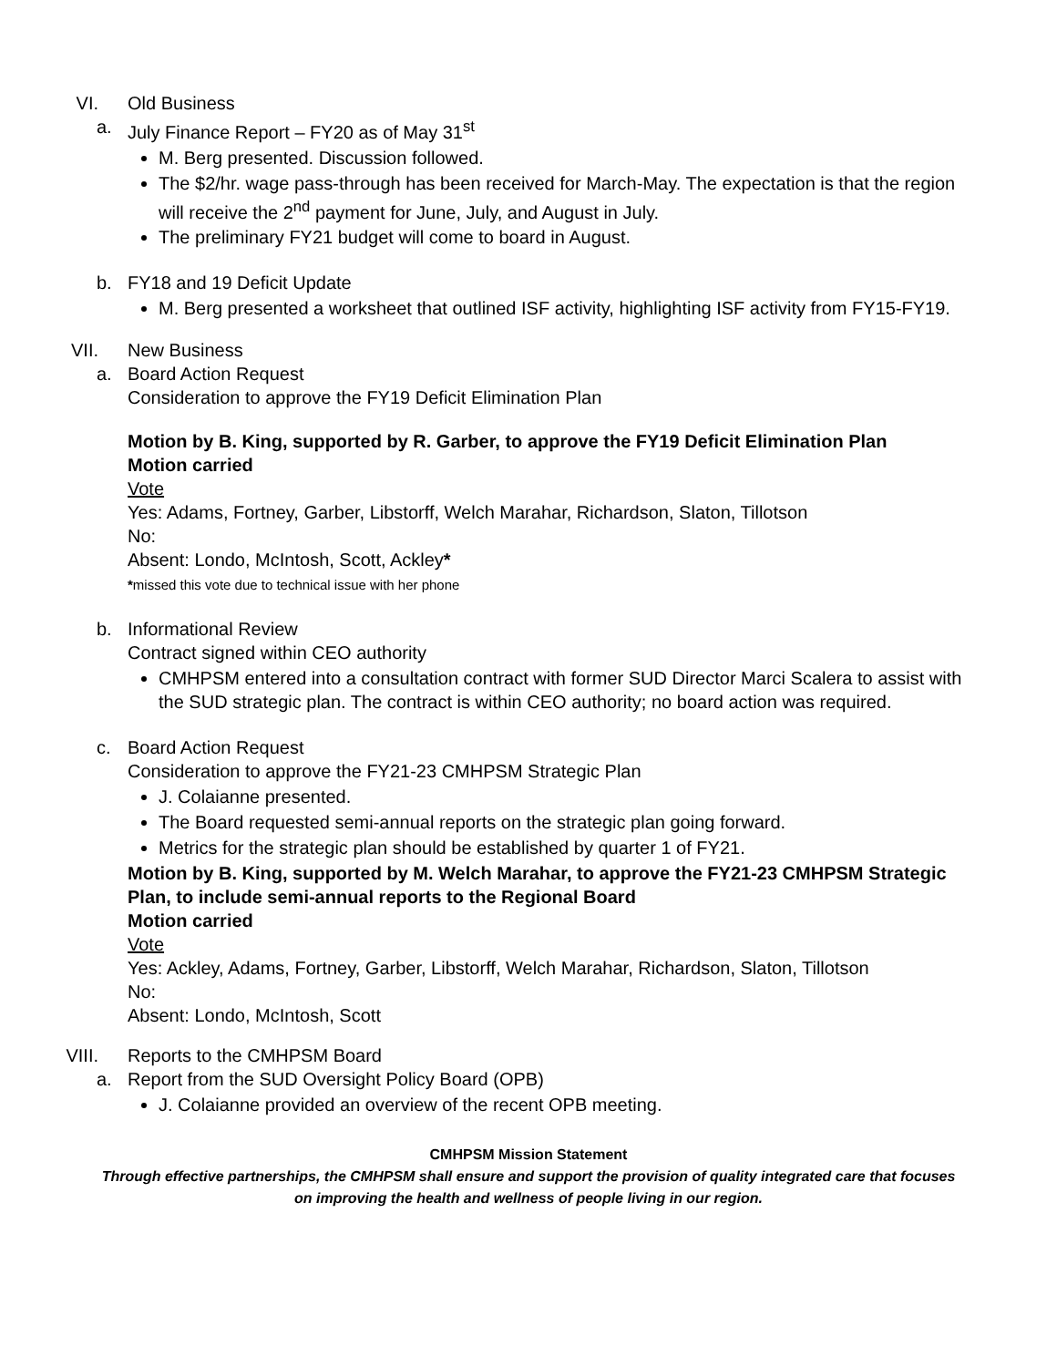VI. Old Business
a. July Finance Report – FY20 as of May 31<sup>st</sup>
M. Berg presented. Discussion followed.
The $2/hr. wage pass-through has been received for March-May. The expectation is that the region will receive the 2<sup>nd</sup> payment for June, July, and August in July.
The preliminary FY21 budget will come to board in August.
b. FY18 and 19 Deficit Update
M. Berg presented a worksheet that outlined ISF activity, highlighting ISF activity from FY15-FY19.
VII. New Business
a. Board Action Request
Consideration to approve the FY19 Deficit Elimination Plan
Motion by B. King, supported by R. Garber, to approve the FY19 Deficit Elimination Plan
Motion carried
Vote
Yes: Adams, Fortney, Garber, Libstorff, Welch Marahar, Richardson, Slaton, Tillotson
No:
Absent: Londo, McIntosh, Scott, Ackley*
*missed this vote due to technical issue with her phone
b. Informational Review
Contract signed within CEO authority
CMHPSM entered into a consultation contract with former SUD Director Marci Scalera to assist with the SUD strategic plan. The contract is within CEO authority; no board action was required.
c. Board Action Request
Consideration to approve the FY21-23 CMHPSM Strategic Plan
J. Colaianne presented.
The Board requested semi-annual reports on the strategic plan going forward.
Metrics for the strategic plan should be established by quarter 1 of FY21.
Motion by B. King, supported by M. Welch Marahar, to approve the FY21-23 CMHPSM Strategic Plan, to include semi-annual reports to the Regional Board
Motion carried
Vote
Yes: Ackley, Adams, Fortney, Garber, Libstorff, Welch Marahar, Richardson, Slaton, Tillotson
No:
Absent: Londo, McIntosh, Scott
VIII. Reports to the CMHPSM Board
a. Report from the SUD Oversight Policy Board (OPB)
J. Colaianne provided an overview of the recent OPB meeting.
CMHPSM Mission Statement
Through effective partnerships, the CMHPSM shall ensure and support the provision of quality integrated care that focuses on improving the health and wellness of people living in our region.